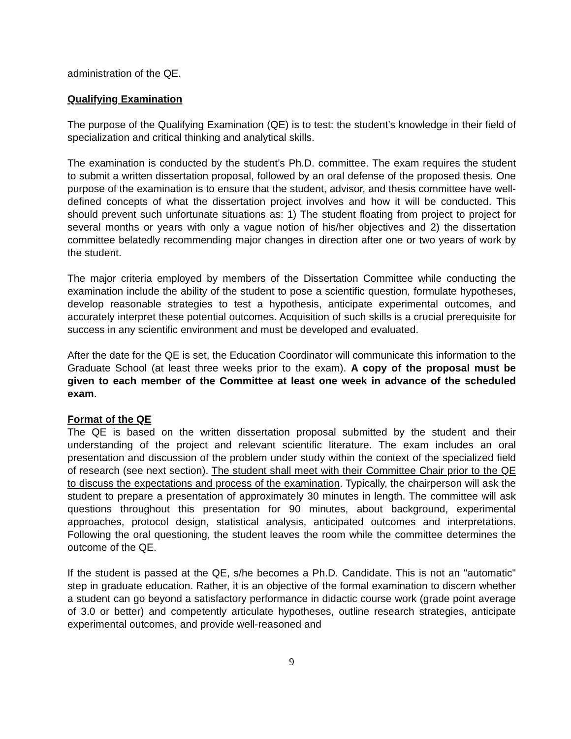administration of the QE.
Qualifying Examination
The purpose of the Qualifying Examination (QE) is to test: the student’s knowledge in their field of specialization and critical thinking and analytical skills.
The examination is conducted by the student’s Ph.D. committee. The exam requires the student to submit a written dissertation proposal, followed by an oral defense of the proposed thesis. One purpose of the examination is to ensure that the student, advisor, and thesis committee have well-defined concepts of what the dissertation project involves and how it will be conducted. This should prevent such unfortunate situations as: 1) The student floating from project to project for several months or years with only a vague notion of his/her objectives and 2) the dissertation committee belatedly recommending major changes in direction after one or two years of work by the student.
The major criteria employed by members of the Dissertation Committee while conducting the examination include the ability of the student to pose a scientific question, formulate hypotheses, develop reasonable strategies to test a hypothesis, anticipate experimental outcomes, and accurately interpret these potential outcomes. Acquisition of such skills is a crucial prerequisite for success in any scientific environment and must be developed and evaluated.
After the date for the QE is set, the Education Coordinator will communicate this information to the Graduate School (at least three weeks prior to the exam). A copy of the proposal must be given to each member of the Committee at least one week in advance of the scheduled exam.
Format of the QE
The QE is based on the written dissertation proposal submitted by the student and their understanding of the project and relevant scientific literature. The exam includes an oral presentation and discussion of the problem under study within the context of the specialized field of research (see next section). The student shall meet with their Committee Chair prior to the QE to discuss the expectations and process of the examination. Typically, the chairperson will ask the student to prepare a presentation of approximately 30 minutes in length. The committee will ask questions throughout this presentation for 90 minutes, about background, experimental approaches, protocol design, statistical analysis, anticipated outcomes and interpretations. Following the oral questioning, the student leaves the room while the committee determines the outcome of the QE.
If the student is passed at the QE, s/he becomes a Ph.D. Candidate. This is not an "automatic" step in graduate education. Rather, it is an objective of the formal examination to discern whether a student can go beyond a satisfactory performance in didactic course work (grade point average of 3.0 or better) and competently articulate hypotheses, outline research strategies, anticipate experimental outcomes, and provide well-reasoned and
9